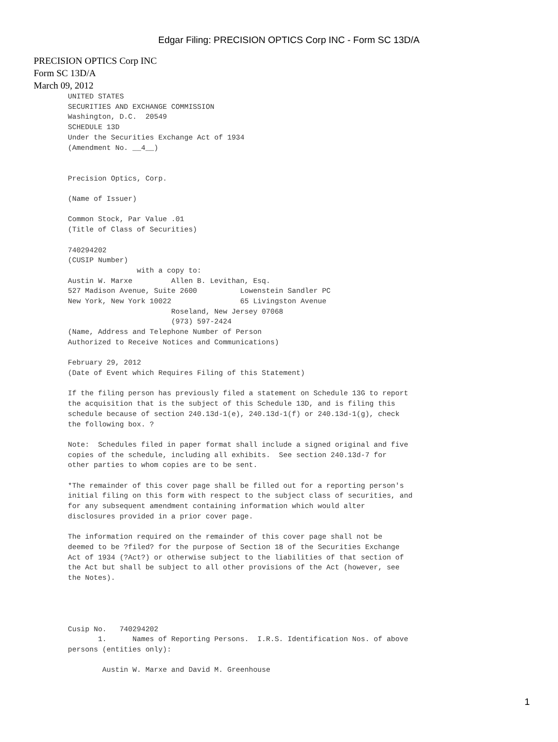Edgar Filing: PRECISION OPTICS Corp INC - Form SC 13D/A
PRECISION OPTICS Corp INC
Form SC 13D/A
March 09, 2012
UNITED STATES
SECURITIES AND EXCHANGE COMMISSION
Washington, D.C.  20549
SCHEDULE 13D
Under the Securities Exchange Act of 1934
(Amendment No. __4__)


Precision Optics, Corp.

(Name of Issuer)

Common Stock, Par Value .01
(Title of Class of Securities)

740294202
(CUSIP Number)
                with a copy to:
Austin W. Marxe         Allen B. Levithan, Esq.
527 Madison Avenue, Suite 2600          Lowenstein Sandler PC
New York, New York 10022                65 Livingston Avenue
                        Roseland, New Jersey 07068
                        (973) 597-2424
(Name, Address and Telephone Number of Person
Authorized to Receive Notices and Communications)

February 29, 2012
(Date of Event which Requires Filing of this Statement)

If the filing person has previously filed a statement on Schedule 13G to report
the acquisition that is the subject of this Schedule 13D, and is filing this
schedule because of section 240.13d-1(e), 240.13d-1(f) or 240.13d-1(g), check
the following box. ?

Note:  Schedules filed in paper format shall include a signed original and five
copies of the schedule, including all exhibits.  See section 240.13d-7 for
other parties to whom copies are to be sent.

*The remainder of this cover page shall be filled out for a reporting person's
initial filing on this form with respect to the subject class of securities, and
for any subsequent amendment containing information which would alter
disclosures provided in a prior cover page.

The information required on the remainder of this cover page shall not be
deemed to be ?filed? for the purpose of Section 18 of the Securities Exchange
Act of 1934 (?Act?) or otherwise subject to the liabilities of that section of
the Act but shall be subject to all other provisions of the Act (however, see
the Notes).




Cusip No.   740294202
       1.      Names of Reporting Persons.  I.R.S. Identification Nos. of above
persons (entities only):

        Austin W. Marxe and David M. Greenhouse
1